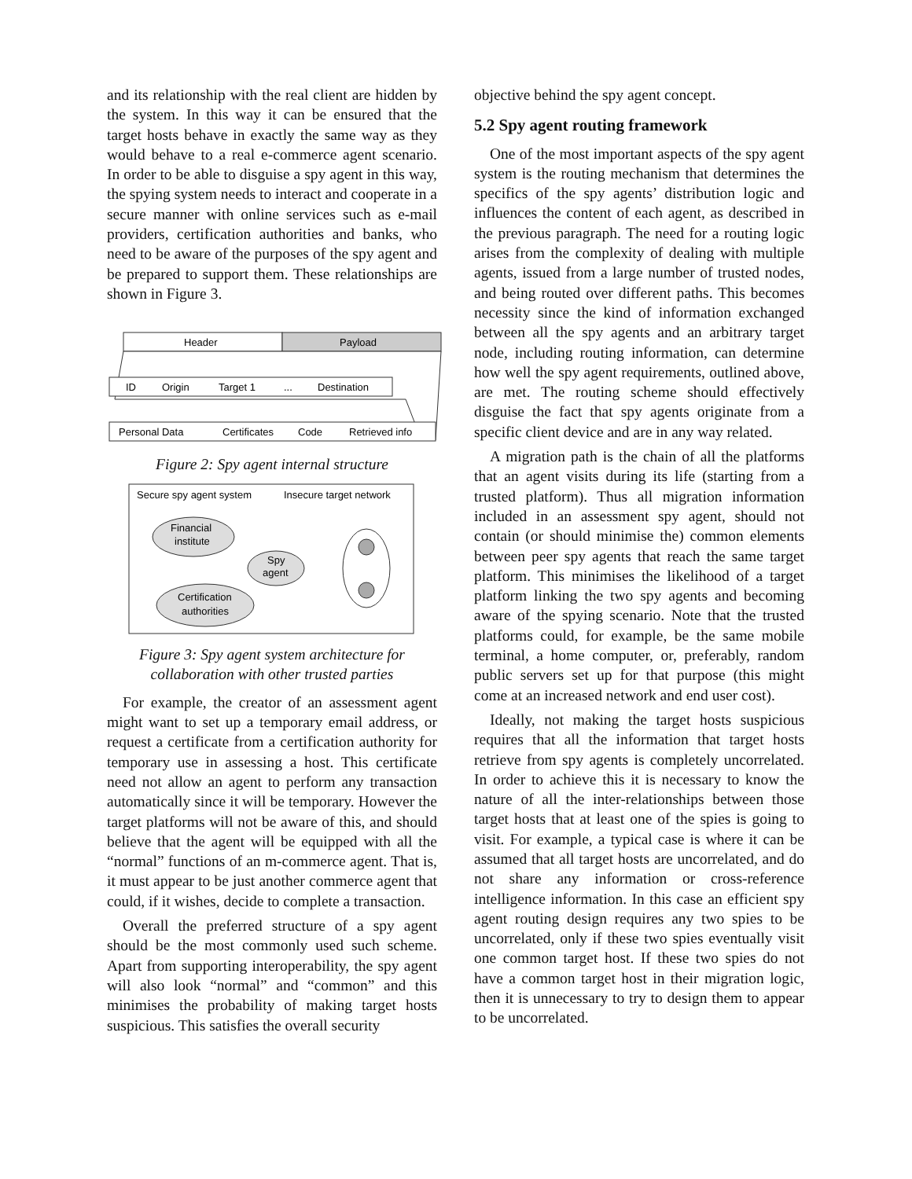and its relationship with the real client are hidden by the system. In this way it can be ensured that the target hosts behave in exactly the same way as they would behave to a real e-commerce agent scenario. In order to be able to disguise a spy agent in this way, the spying system needs to interact and cooperate in a secure manner with online services such as e-mail providers, certification authorities and banks, who need to be aware of the purposes of the spy agent and be prepared to support them. These relationships are shown in Figure 3.
Header
Payload
ID
Origin
Target 1
...
Destination
Personal Data
Certificates
Code
Retrieved info
Figure 2: Spy agent internal structure
Secure spy agent system
Insecure target network
Financial
institute
Spy
agent
Certification
authorities
Figure 3: Spy agent system architecture for collaboration with other trusted parties
For example, the creator of an assessment agent might want to set up a temporary email address, or request a certificate from a certification authority for temporary use in assessing a host. This certificate need not allow an agent to perform any transaction automatically since it will be temporary. However the target platforms will not be aware of this, and should believe that the agent will be equipped with all the “normal” functions of an m-commerce agent. That is, it must appear to be just another commerce agent that could, if it wishes, decide to complete a transaction.
Overall the preferred structure of a spy agent should be the most commonly used such scheme. Apart from supporting interoperability, the spy agent will also look “normal” and “common” and this minimises the probability of making target hosts suspicious. This satisfies the overall security
objective behind the spy agent concept.
5.2 Spy agent routing framework
One of the most important aspects of the spy agent system is the routing mechanism that determines the specifics of the spy agents’ distribution logic and influences the content of each agent, as described in the previous paragraph. The need for a routing logic arises from the complexity of dealing with multiple agents, issued from a large number of trusted nodes, and being routed over different paths. This becomes necessity since the kind of information exchanged between all the spy agents and an arbitrary target node, including routing information, can determine how well the spy agent requirements, outlined above, are met. The routing scheme should effectively disguise the fact that spy agents originate from a specific client device and are in any way related.
A migration path is the chain of all the platforms that an agent visits during its life (starting from a trusted platform). Thus all migration information included in an assessment spy agent, should not contain (or should minimise the) common elements between peer spy agents that reach the same target platform. This minimises the likelihood of a target platform linking the two spy agents and becoming aware of the spying scenario. Note that the trusted platforms could, for example, be the same mobile terminal, a home computer, or, preferably, random public servers set up for that purpose (this might come at an increased network and end user cost).
Ideally, not making the target hosts suspicious requires that all the information that target hosts retrieve from spy agents is completely uncorrelated. In order to achieve this it is necessary to know the nature of all the inter-relationships between those target hosts that at least one of the spies is going to visit. For example, a typical case is where it can be assumed that all target hosts are uncorrelated, and do not share any information or cross-reference intelligence information. In this case an efficient spy agent routing design requires any two spies to be uncorrelated, only if these two spies eventually visit one common target host. If these two spies do not have a common target host in their migration logic, then it is unnecessary to try to design them to appear to be uncorrelated.